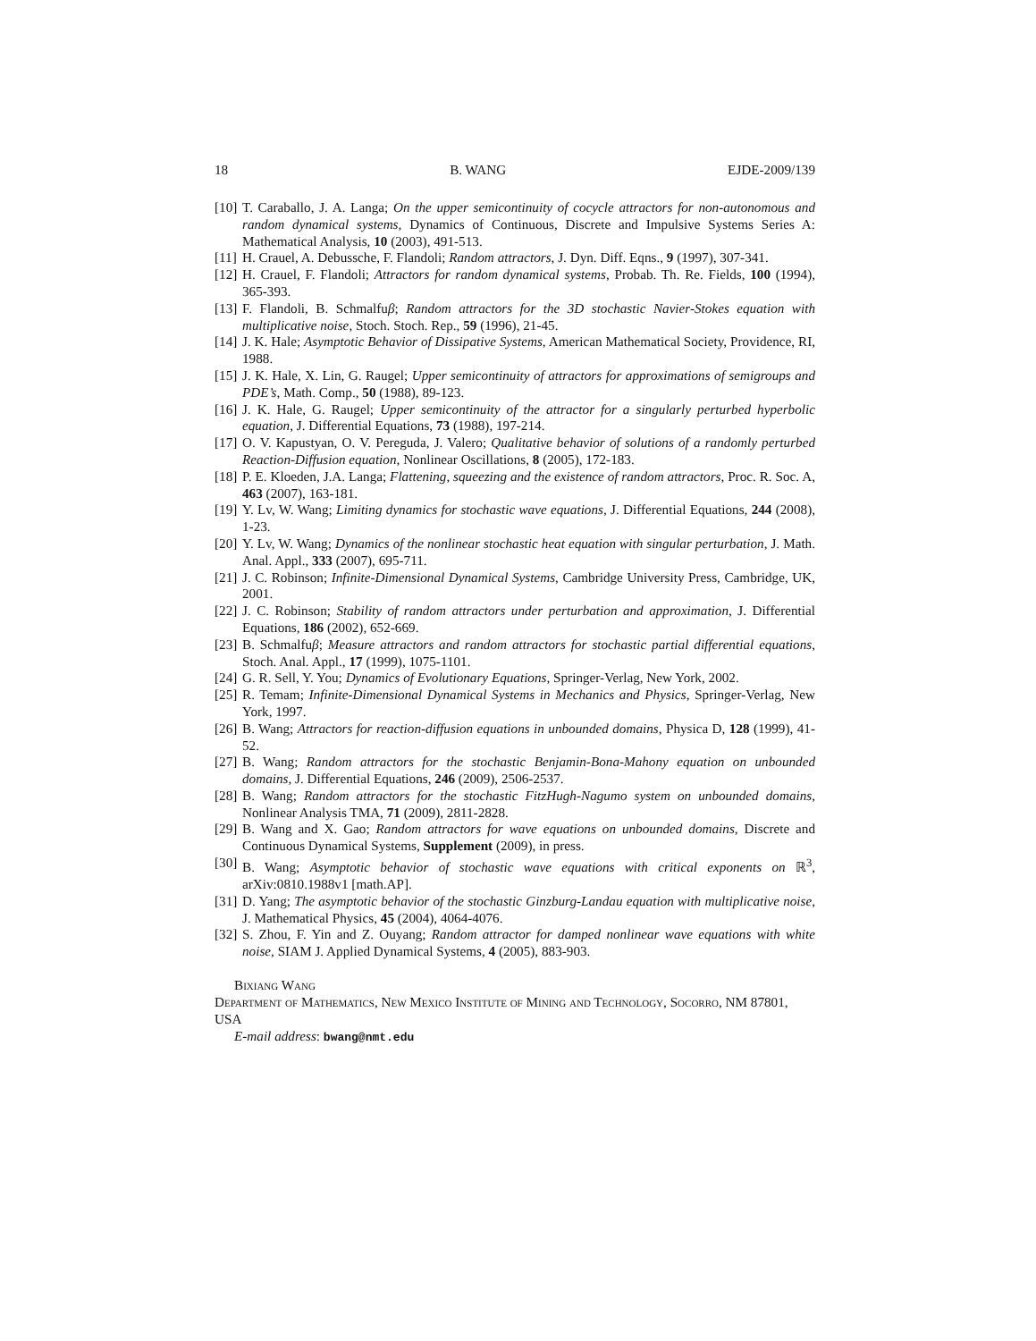18 B. WANG EJDE-2009/139
[10] T. Caraballo, J. A. Langa; On the upper semicontinuity of cocycle attractors for non-autonomous and random dynamical systems, Dynamics of Continuous, Discrete and Impulsive Systems Series A: Mathematical Analysis, 10 (2003), 491-513.
[11] H. Crauel, A. Debussche, F. Flandoli; Random attractors, J. Dyn. Diff. Eqns., 9 (1997), 307-341.
[12] H. Crauel, F. Flandoli; Attractors for random dynamical systems, Probab. Th. Re. Fields, 100 (1994), 365-393.
[13] F. Flandoli, B. Schmalfuβ; Random attractors for the 3D stochastic Navier-Stokes equation with multiplicative noise, Stoch. Stoch. Rep., 59 (1996), 21-45.
[14] J. K. Hale; Asymptotic Behavior of Dissipative Systems, American Mathematical Society, Providence, RI, 1988.
[15] J. K. Hale, X. Lin, G. Raugel; Upper semicontinuity of attractors for approximations of semigroups and PDE’s, Math. Comp., 50 (1988), 89-123.
[16] J. K. Hale, G. Raugel; Upper semicontinuity of the attractor for a singularly perturbed hyperbolic equation, J. Differential Equations, 73 (1988), 197-214.
[17] O. V. Kapustyan, O. V. Pereguda, J. Valero; Qualitative behavior of solutions of a randomly perturbed Reaction-Diffusion equation, Nonlinear Oscillations, 8 (2005), 172-183.
[18] P. E. Kloeden, J.A. Langa; Flattening, squeezing and the existence of random attractors, Proc. R. Soc. A, 463 (2007), 163-181.
[19] Y. Lv, W. Wang; Limiting dynamics for stochastic wave equations, J. Differential Equations, 244 (2008), 1-23.
[20] Y. Lv, W. Wang; Dynamics of the nonlinear stochastic heat equation with singular perturbation, J. Math. Anal. Appl., 333 (2007), 695-711.
[21] J. C. Robinson; Infinite-Dimensional Dynamical Systems, Cambridge University Press, Cambridge, UK, 2001.
[22] J. C. Robinson; Stability of random attractors under perturbation and approximation, J. Differential Equations, 186 (2002), 652-669.
[23] B. Schmalfuβ; Measure attractors and random attractors for stochastic partial differential equations, Stoch. Anal. Appl., 17 (1999), 1075-1101.
[24] G. R. Sell, Y. You; Dynamics of Evolutionary Equations, Springer-Verlag, New York, 2002.
[25] R. Temam; Infinite-Dimensional Dynamical Systems in Mechanics and Physics, Springer-Verlag, New York, 1997.
[26] B. Wang; Attractors for reaction-diffusion equations in unbounded domains, Physica D, 128 (1999), 41-52.
[27] B. Wang; Random attractors for the stochastic Benjamin-Bona-Mahony equation on unbounded domains, J. Differential Equations, 246 (2009), 2506-2537.
[28] B. Wang; Random attractors for the stochastic FitzHugh-Nagumo system on unbounded domains, Nonlinear Analysis TMA, 71 (2009), 2811-2828.
[29] B. Wang and X. Gao; Random attractors for wave equations on unbounded domains, Discrete and Continuous Dynamical Systems, Supplement (2009), in press.
[30] B. Wang; Asymptotic behavior of stochastic wave equations with critical exponents on ℝ<sup>3</sup>, arXiv:0810.1988v1 [math.AP].
[31] D. Yang; The asymptotic behavior of the stochastic Ginzburg-Landau equation with multiplicative noise, J. Mathematical Physics, 45 (2004), 4064-4076.
[32] S. Zhou, F. Yin and Z. Ouyang; Random attractor for damped nonlinear wave equations with white noise, SIAM J. Applied Dynamical Systems, 4 (2005), 883-903.
Bixiang Wang
Department of Mathematics, New Mexico Institute of Mining and Technology, Socorro, NM 87801, USA
E-mail address: bwang@nmt.edu